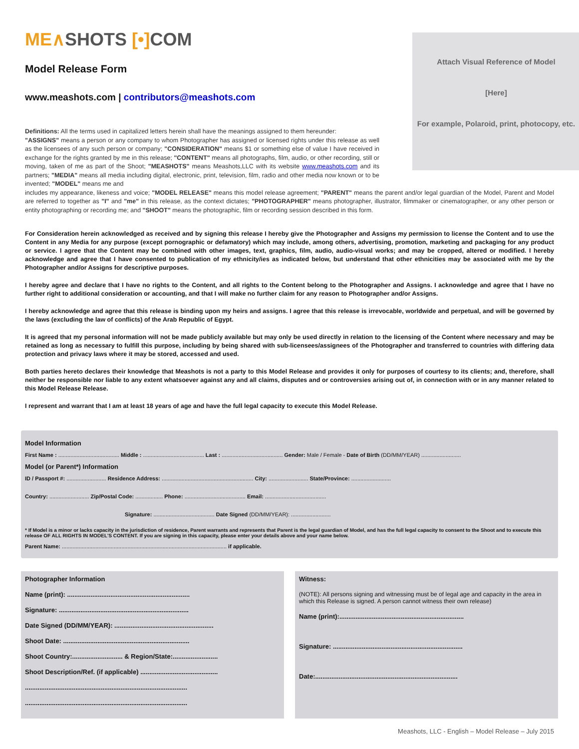ME∧SHOTS [•] COM
Model Release Form
www.meashots.com | contributors@meashots.com
Attach Visual Reference of Model
[Here]
For example, Polaroid, print, photocopy, etc.
Definitions: All the terms used in capitalized letters herein shall have the meanings assigned to them hereunder:
"ASSIGNS" means a person or any company to whom Photographer has assigned or licensed rights under this release as well as the licensees of any such person or company; "CONSIDERATION" means $1 or something else of value I have received in exchange for the rights granted by me in this release; "CONTENT" means all photographs, film, audio, or other recording, still or moving, taken of me as part of the Shoot; "MEASHOTS" means Meashots,LLC with its website www.meashots.com and its partners; "MEDIA" means all media including digital, electronic, print, television, film, radio and other media now known or to be invented; "MODEL" means me and
includes my appearance, likeness and voice; "MODEL RELEASE" means this model release agreement; "PARENT" means the parent and/or legal guardian of the Model, Parent and Model are referred to together as "I" and "me" in this release, as the context dictates; "PHOTOGRAPHER" means photographer, illustrator, filmmaker or cinematographer, or any other person or entity photographing or recording me; and "SHOOT" means the photographic, film or recording session described in this form.
For Consideration herein acknowledged as received and by signing this release I hereby give the Photographer and Assigns my permission to license the Content and to use the Content in any Media for any purpose (except pornographic or defamatory) which may include, among others, advertising, promotion, marketing and packaging for any product or service. I agree that the Content may be combined with other images, text, graphics, film, audio, audio-visual works; and may be cropped, altered or modified. I hereby acknowledge and agree that I have consented to publication of my ethnicity/ies as indicated below, but understand that other ethnicities may be associated with me by the Photographer and/or Assigns for descriptive purposes.
I hereby agree and declare that I have no rights to the Content, and all rights to the Content belong to the Photographer and Assigns. I acknowledge and agree that I have no further right to additional consideration or accounting, and that I will make no further claim for any reason to Photographer and/or Assigns.
I hereby acknowledge and agree that this release is binding upon my heirs and assigns. I agree that this release is irrevocable, worldwide and perpetual, and will be governed by the laws (excluding the law of conflicts) of the Arab Republic of Egypt.
It is agreed that my personal information will not be made publicly available but may only be used directly in relation to the licensing of the Content where necessary and may be retained as long as necessary to fulfill this purpose, including by being shared with sub-licensees/assignees of the Photographer and transferred to countries with differing data protection and privacy laws where it may be stored, accessed and used.
Both parties hereto declares their knowledge that Meashots is not a party to this Model Release and provides it only for purposes of courtesy to its clients; and, therefore, shall neither be responsible nor liable to any extent whatsoever against any and all claims, disputes and or controversies arising out of, in connection with or in any manner related to this Model Release Release.
I represent and warrant that I am at least 18 years of age and have the full legal capacity to execute this Model Release.
Model Information
First Name : ........................................ Middle : ........................................ Last : ........................................ Gender: Male / Female - Date of Birth (DD/MM/YEAR) ..........................
Model (or Parent*) Information
ID / Passport #: .......................... Residence Address: ............................................................ City: .......................... State/Province: ..........................
Country: .......................... Zip/Postal Code: .................. Phone: ........................................ Email: ........................................
Signature: ........................................ Date Signed (DD/MM/YEAR): ..........................
* If Model is a minor or lacks capacity in the jurisdiction of residence, Parent warrants and represents that Parent is the legal guardian of Model, and has the full legal capacity to consent to the Shoot and to execute this release OF ALL RIGHTS IN MODEL'S CONTENT. If you are signing in this capacity, please enter your details above and your name below.
Parent Name: ............................................................................................................ if applicable.
Photographer Information
Name (print): ....................................................................
Signature: ........................................................................
Date Signed (DD/MM/YEAR): .......................................................
Shoot Date: ......................................................................
Shoot Country:............................ & Region/State:.........................
Shoot Description/Ref. (if applicable) ...........................................
..........................................................................................
..........................................................................................
Witness:
(NOTE): All persons signing and witnessing must be of legal age and capacity in the area in which this Release is signed. A person cannot witness their own release)
Name (print):.....................................................................
Signature: ........................................................................
Date:...............................................................................
Meashots, LLC - English – Model Release – July 2015